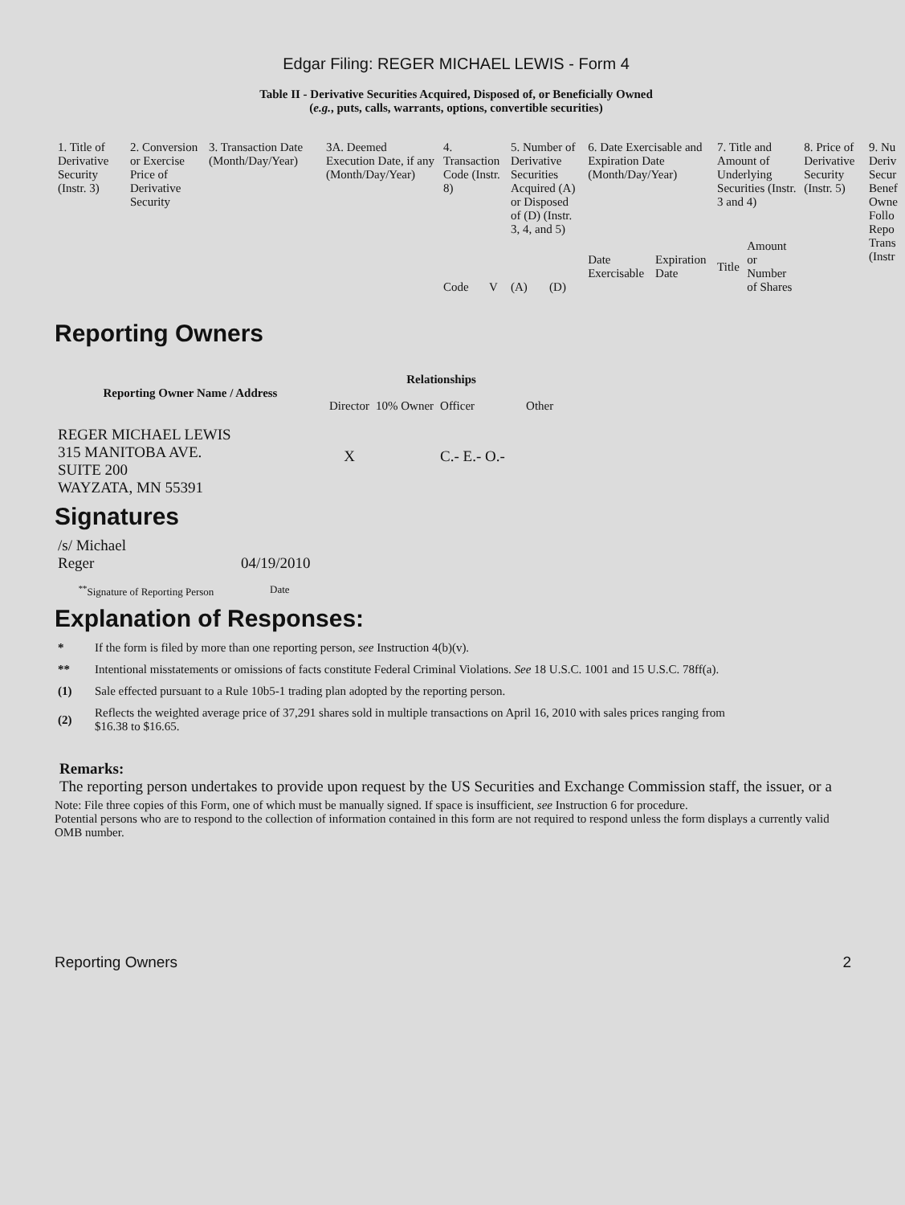Edgar Filing: REGER MICHAEL LEWIS - Form 4
Table II - Derivative Securities Acquired, Disposed of, or Beneficially Owned
(e.g., puts, calls, warrants, options, convertible securities)
| 1. Title of Derivative Security (Instr. 3) | 2. Conversion or Exercise Price of Derivative Security | 3. Transaction Date (Month/Day/Year) | 3A. Deemed Execution Date, if any (Month/Day/Year) | 4. Transaction Code (Instr. 8) | | 5. Number of Derivative Securities Acquired (A) or Disposed of (D) (Instr. 3, 4, and 5) | | 6. Date Exercisable and Expiration Date (Month/Day/Year) | | 7. Title and Amount of Underlying Securities (Instr. 3 and 4) | | 8. Price of Derivative Security (Instr. 5) | 9. Nu Deriv Secur Benef Owne Follo Repo Trans (Instr |
| | | | | Code | V | (A) | (D) | Date Exercisable | Expiration Date | Title | Amount or Number of Shares | | |
Reporting Owners
| Reporting Owner Name / Address | Relationships | | | |
| --- | --- | --- | --- | --- |
| | Director | 10% Owner | Officer | Other |
| REGER MICHAEL LEWIS 315 MANITOBA AVE. SUITE 200 WAYZATA, MN 55391 | X | | C.- E.- O.- | |
Signatures
| /s/ Michael Reger | 04/19/2010 |
| <sup>**</sup> Signature of Reporting Person | Date |
Explanation of Responses:
| * | If the form is filed by more than one reporting person, see Instruction 4(b)(v). |
| ** | Intentional misstatements or omissions of facts constitute Federal Criminal Violations. See 18 U.S.C. 1001 and 15 U.S.C. 78ff(a). |
| (1) | Sale effected pursuant to a Rule 10b5-1 trading plan adopted by the reporting person. |
| (2) | Reflects the weighted average price of 37,291 shares sold in multiple transactions on April 16, 2010 with sales prices ranging from $16.38 to $16.65. |
Remarks:
The reporting person undertakes to provide upon request by the US Securities and Exchange Commission staff, the issuer, or a
Note: File three copies of this Form, one of which must be manually signed. If space is insufficient, see Instruction 6 for procedure.
Potential persons who are to respond to the collection of information contained in this form are not required to respond unless the form displays a currently valid OMB number.
Reporting Owners 2